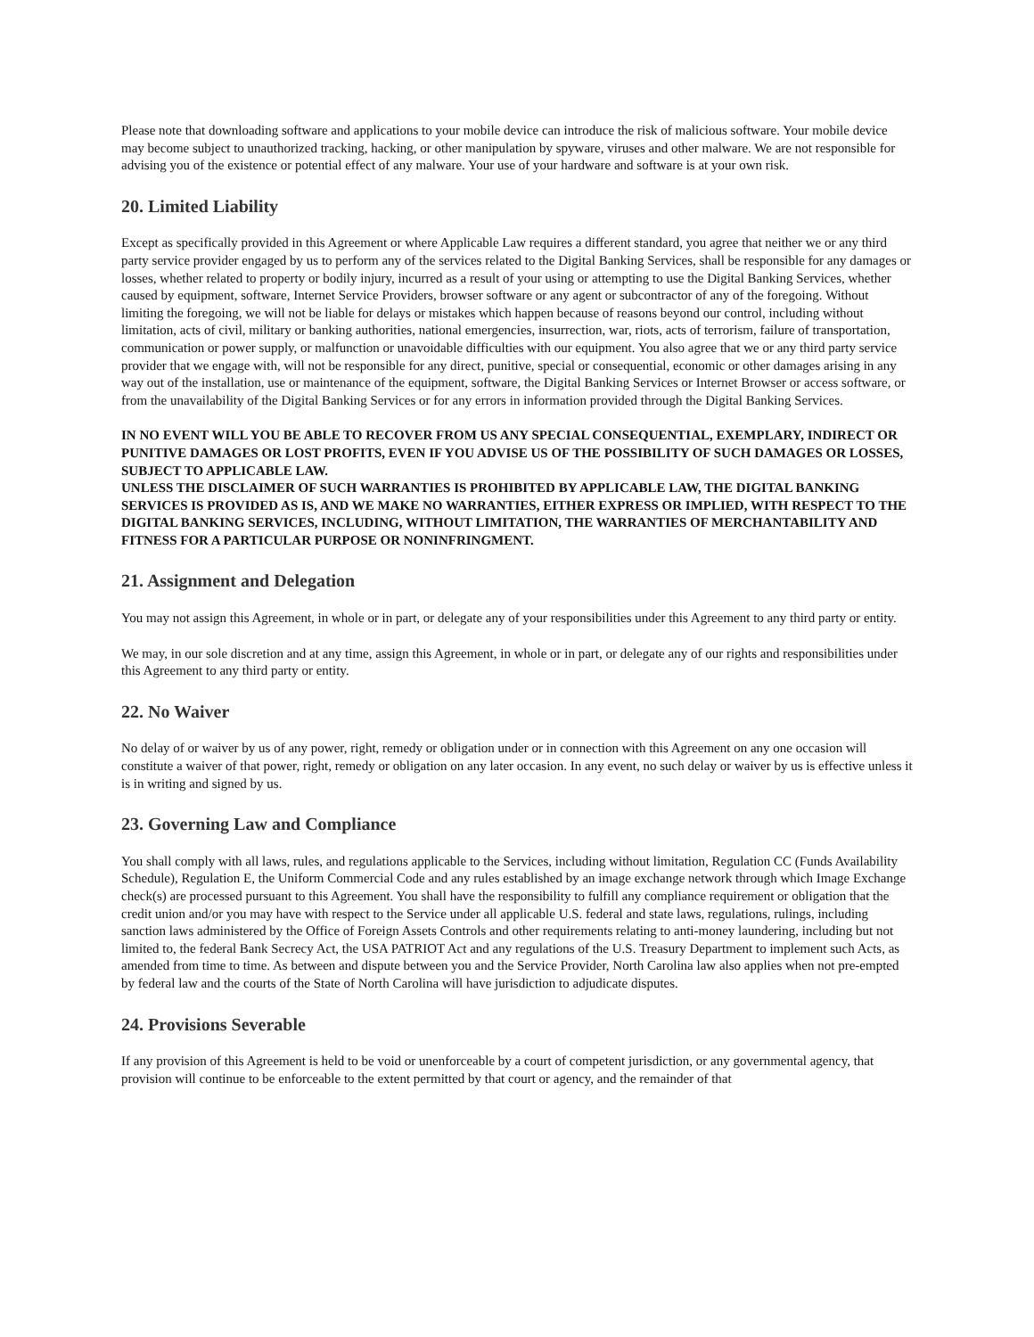Please note that downloading software and applications to your mobile device can introduce the risk of malicious software. Your mobile device may become subject to unauthorized tracking, hacking, or other manipulation by spyware, viruses and other malware. We are not responsible for advising you of the existence or potential effect of any malware. Your use of your hardware and software is at your own risk.
20. Limited Liability
Except as specifically provided in this Agreement or where Applicable Law requires a different standard, you agree that neither we or any third party service provider engaged by us to perform any of the services related to the Digital Banking Services, shall be responsible for any damages or losses, whether related to property or bodily injury, incurred as a result of your using or attempting to use the Digital Banking Services, whether caused by equipment, software, Internet Service Providers, browser software or any agent or subcontractor of any of the foregoing. Without limiting the foregoing, we will not be liable for delays or mistakes which happen because of reasons beyond our control, including without limitation, acts of civil, military or banking authorities, national emergencies, insurrection, war, riots, acts of terrorism, failure of transportation, communication or power supply, or malfunction or unavoidable difficulties with our equipment. You also agree that we or any third party service provider that we engage with, will not be responsible for any direct, punitive, special or consequential, economic or other damages arising in any way out of the installation, use or maintenance of the equipment, software, the Digital Banking Services or Internet Browser or access software, or from the unavailability of the Digital Banking Services or for any errors in information provided through the Digital Banking Services.
IN NO EVENT WILL YOU BE ABLE TO RECOVER FROM US ANY SPECIAL CONSEQUENTIAL, EXEMPLARY, INDIRECT OR PUNITIVE DAMAGES OR LOST PROFITS, EVEN IF YOU ADVISE US OF THE POSSIBILITY OF SUCH DAMAGES OR LOSSES, SUBJECT TO APPLICABLE LAW.
UNLESS THE DISCLAIMER OF SUCH WARRANTIES IS PROHIBITED BY APPLICABLE LAW, THE DIGITAL BANKING SERVICES IS PROVIDED AS IS, AND WE MAKE NO WARRANTIES, EITHER EXPRESS OR IMPLIED, WITH RESPECT TO THE DIGITAL BANKING SERVICES, INCLUDING, WITHOUT LIMITATION, THE WARRANTIES OF MERCHANTABILITY AND FITNESS FOR A PARTICULAR PURPOSE OR NONINFRINGMENT.
21. Assignment and Delegation
You may not assign this Agreement, in whole or in part, or delegate any of your responsibilities under this Agreement to any third party or entity.
We may, in our sole discretion and at any time, assign this Agreement, in whole or in part, or delegate any of our rights and responsibilities under this Agreement to any third party or entity.
22. No Waiver
No delay of or waiver by us of any power, right, remedy or obligation under or in connection with this Agreement on any one occasion will constitute a waiver of that power, right, remedy or obligation on any later occasion. In any event, no such delay or waiver by us is effective unless it is in writing and signed by us.
23. Governing Law and Compliance
You shall comply with all laws, rules, and regulations applicable to the Services, including without limitation, Regulation CC (Funds Availability Schedule), Regulation E, the Uniform Commercial Code and any rules established by an image exchange network through which Image Exchange check(s) are processed pursuant to this Agreement. You shall have the responsibility to fulfill any compliance requirement or obligation that the credit union and/or you may have with respect to the Service under all applicable U.S. federal and state laws, regulations, rulings, including sanction laws administered by the Office of Foreign Assets Controls and other requirements relating to anti-money laundering, including but not limited to, the federal Bank Secrecy Act, the USA PATRIOT Act and any regulations of the U.S. Treasury Department to implement such Acts, as amended from time to time. As between and dispute between you and the Service Provider, North Carolina law also applies when not pre-empted by federal law and the courts of the State of North Carolina will have jurisdiction to adjudicate disputes.
24. Provisions Severable
If any provision of this Agreement is held to be void or unenforceable by a court of competent jurisdiction, or any governmental agency, that provision will continue to be enforceable to the extent permitted by that court or agency, and the remainder of that